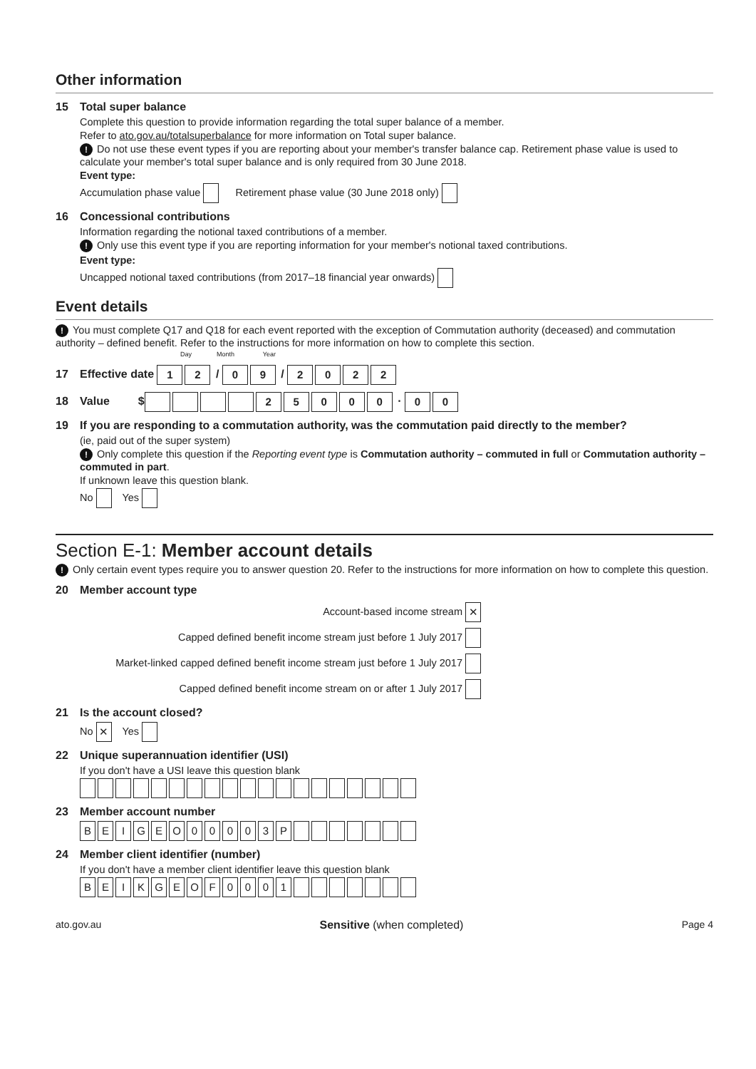Other information
15 Total super balance
Complete this question to provide information regarding the total super balance of a member.
Refer to ato.gov.au/totalsuperbalance for more information on Total super balance.
! Do not use these event types if you are reporting about your member's transfer balance cap. Retirement phase value is used to calculate your member's total super balance and is only required from 30 June 2018.
Event type:
Accumulation phase value Retirement phase value (30 June 2018 only)
16 Concessional contributions
Information regarding the notional taxed contributions of a member.
! Only use this event type if you are reporting information for your member's notional taxed contributions.
Event type:
Uncapped notional taxed contributions (from 2017–18 financial year onwards)
Event details
! You must complete Q17 and Q18 for each event reported with the exception of Commutation authority (deceased) and commutation authority – defined benefit. Refer to the instructions for more information on how to complete this section.
Day Month Year
17 Effective date 1 2 / 0 9 / 2022
18 Value $ 25000 · 0 0
19 If you are responding to a commutation authority, was the commutation paid directly to the member?
(ie, paid out of the super system)
! Only complete this question if the Reporting event type is Commutation authority – commuted in full or Commutation authority – commuted in part.
If unknown leave this question blank.
No Yes
Section E-1: Member account details
! Only certain event types require you to answer question 20. Refer to the instructions for more information on how to complete this question.
20 Member account type
Account-based income stream ✕
Capped defined benefit income stream just before 1 July 2017
Market-linked capped defined benefit income stream just before 1 July 2017
Capped defined benefit income stream on or after 1 July 2017
21 Is the account closed?
No ✕ Yes
22 Unique superannuation identifier (USI)
If you don't have a USI leave this question blank
23 Member account number
BEIGEO 00003 P
24 Member client identifier (number)
If you don't have a member client identifier leave this question blank
BEIKGEOF 0001
ato.gov.au Sensitive (when completed) Page 4